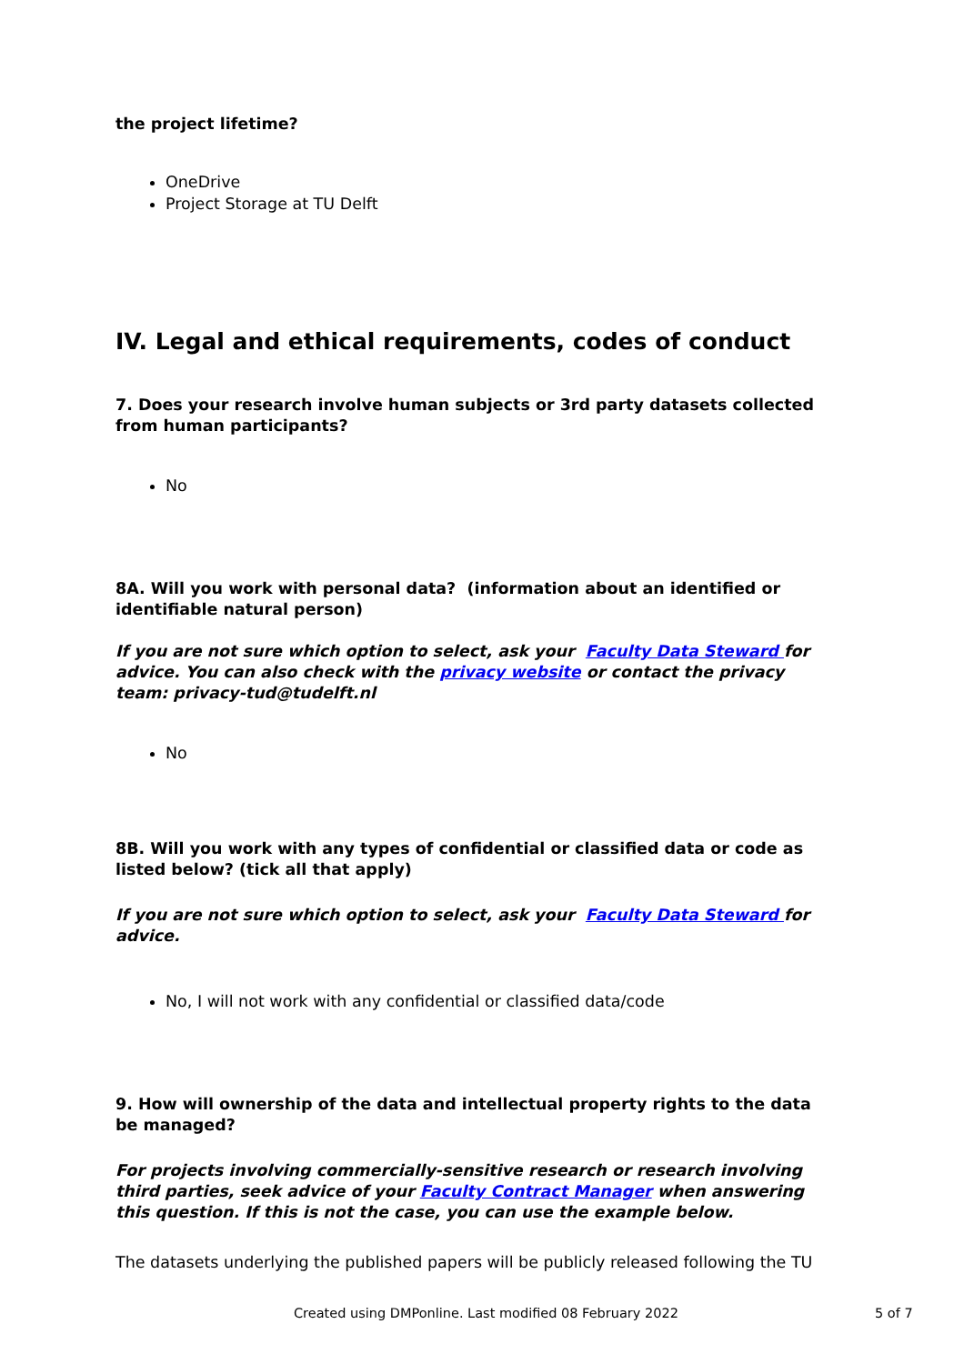the project lifetime?
OneDrive
Project Storage at TU Delft
IV. Legal and ethical requirements, codes of conduct
7. Does your research involve human subjects or 3rd party datasets collected from human participants?
No
8A. Will you work with personal data? (information about an identified or identifiable natural person)
If you are not sure which option to select, ask your Faculty Data Steward for advice. You can also check with the privacy website or contact the privacy team: privacy-tud@tudelft.nl
No
8B. Will you work with any types of confidential or classified data or code as listed below? (tick all that apply)
If you are not sure which option to select, ask your Faculty Data Steward for advice.
No, I will not work with any confidential or classified data/code
9. How will ownership of the data and intellectual property rights to the data be managed?
For projects involving commercially-sensitive research or research involving third parties, seek advice of your Faculty Contract Manager when answering this question. If this is not the case, you can use the example below.
The datasets underlying the published papers will be publicly released following the TU
Created using DMPonline. Last modified 08 February 2022 5 of 7